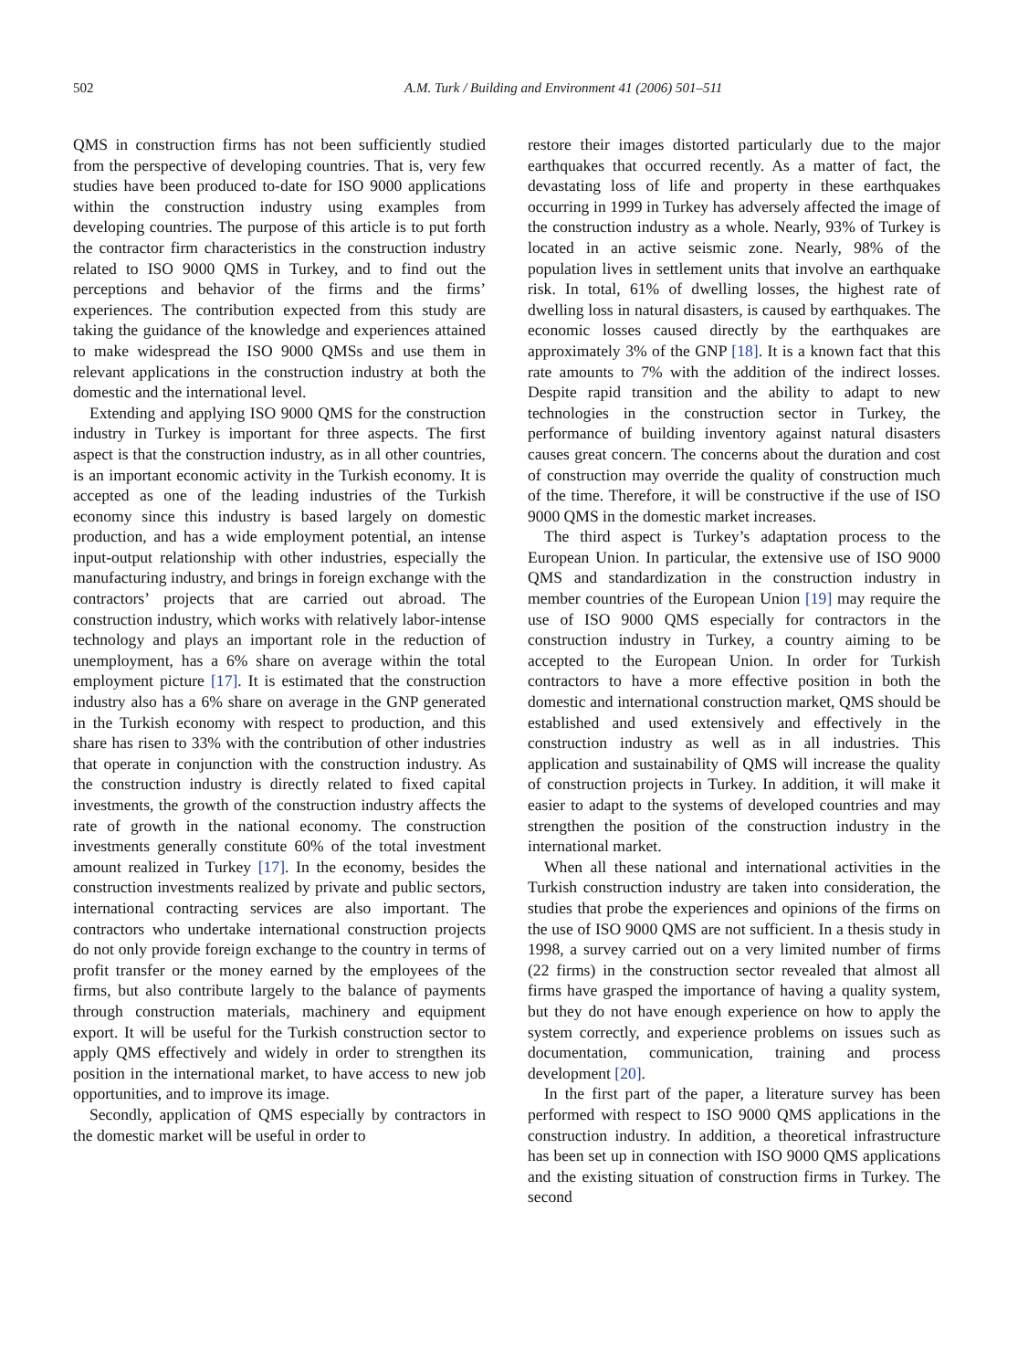502 A.M. Turk / Building and Environment 41 (2006) 501–511
QMS in construction firms has not been sufficiently studied from the perspective of developing countries. That is, very few studies have been produced to-date for ISO 9000 applications within the construction industry using examples from developing countries. The purpose of this article is to put forth the contractor firm characteristics in the construction industry related to ISO 9000 QMS in Turkey, and to find out the perceptions and behavior of the firms and the firms’ experiences. The contribution expected from this study are taking the guidance of the knowledge and experiences attained to make widespread the ISO 9000 QMSs and use them in relevant applications in the construction industry at both the domestic and the international level.
Extending and applying ISO 9000 QMS for the construction industry in Turkey is important for three aspects. The first aspect is that the construction industry, as in all other countries, is an important economic activity in the Turkish economy. It is accepted as one of the leading industries of the Turkish economy since this industry is based largely on domestic production, and has a wide employment potential, an intense input-output relationship with other industries, especially the manufacturing industry, and brings in foreign exchange with the contractors’ projects that are carried out abroad. The construction industry, which works with relatively labor-intense technology and plays an important role in the reduction of unemployment, has a 6% share on average within the total employment picture [17]. It is estimated that the construction industry also has a 6% share on average in the GNP generated in the Turkish economy with respect to production, and this share has risen to 33% with the contribution of other industries that operate in conjunction with the construction industry. As the construction industry is directly related to fixed capital investments, the growth of the construction industry affects the rate of growth in the national economy. The construction investments generally constitute 60% of the total investment amount realized in Turkey [17]. In the economy, besides the construction investments realized by private and public sectors, international contracting services are also important. The contractors who undertake international construction projects do not only provide foreign exchange to the country in terms of profit transfer or the money earned by the employees of the firms, but also contribute largely to the balance of payments through construction materials, machinery and equipment export. It will be useful for the Turkish construction sector to apply QMS effectively and widely in order to strengthen its position in the international market, to have access to new job opportunities, and to improve its image.
Secondly, application of QMS especially by contractors in the domestic market will be useful in order to
restore their images distorted particularly due to the major earthquakes that occurred recently. As a matter of fact, the devastating loss of life and property in these earthquakes occurring in 1999 in Turkey has adversely affected the image of the construction industry as a whole. Nearly, 93% of Turkey is located in an active seismic zone. Nearly, 98% of the population lives in settlement units that involve an earthquake risk. In total, 61% of dwelling losses, the highest rate of dwelling loss in natural disasters, is caused by earthquakes. The economic losses caused directly by the earthquakes are approximately 3% of the GNP [18]. It is a known fact that this rate amounts to 7% with the addition of the indirect losses. Despite rapid transition and the ability to adapt to new technologies in the construction sector in Turkey, the performance of building inventory against natural disasters causes great concern. The concerns about the duration and cost of construction may override the quality of construction much of the time. Therefore, it will be constructive if the use of ISO 9000 QMS in the domestic market increases.
The third aspect is Turkey’s adaptation process to the European Union. In particular, the extensive use of ISO 9000 QMS and standardization in the construction industry in member countries of the European Union [19] may require the use of ISO 9000 QMS especially for contractors in the construction industry in Turkey, a country aiming to be accepted to the European Union. In order for Turkish contractors to have a more effective position in both the domestic and international construction market, QMS should be established and used extensively and effectively in the construction industry as well as in all industries. This application and sustainability of QMS will increase the quality of construction projects in Turkey. In addition, it will make it easier to adapt to the systems of developed countries and may strengthen the position of the construction industry in the international market.
When all these national and international activities in the Turkish construction industry are taken into consideration, the studies that probe the experiences and opinions of the firms on the use of ISO 9000 QMS are not sufficient. In a thesis study in 1998, a survey carried out on a very limited number of firms (22 firms) in the construction sector revealed that almost all firms have grasped the importance of having a quality system, but they do not have enough experience on how to apply the system correctly, and experience problems on issues such as documentation, communication, training and process development [20].
In the first part of the paper, a literature survey has been performed with respect to ISO 9000 QMS applications in the construction industry. In addition, a theoretical infrastructure has been set up in connection with ISO 9000 QMS applications and the existing situation of construction firms in Turkey. The second